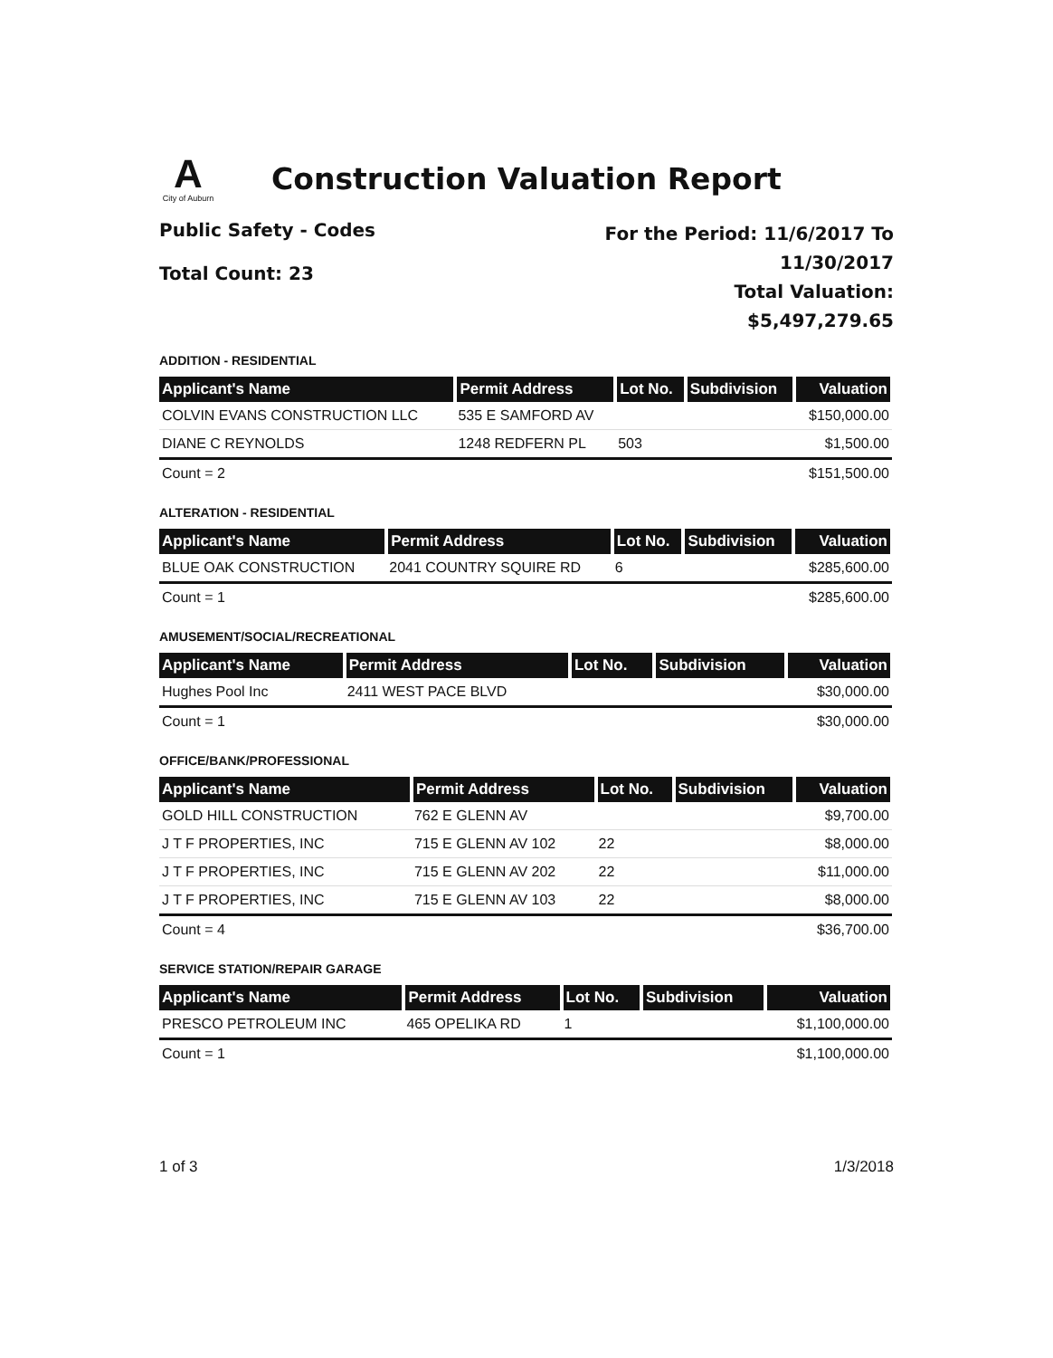A
City of Auburn
Construction Valuation Report
Public Safety - Codes
Total Count: 23
For the Period: 11/6/2017 To
11/30/2017
Total Valuation:
$5,497,279.65
ADDITION - RESIDENTIAL
| Applicant's Name | Permit Address | Lot No. | Subdivision | Valuation |
| --- | --- | --- | --- | --- |
| COLVIN EVANS CONSTRUCTION LLC | 535 E SAMFORD AV | | | $150,000.00 |
| DIANE C REYNOLDS | 1248 REDFERN PL | 503 | | $1,500.00 |
| Count = 2 | | | | $151,500.00 |
ALTERATION - RESIDENTIAL
| Applicant's Name | Permit Address | Lot No. | Subdivision | Valuation |
| --- | --- | --- | --- | --- |
| BLUE OAK CONSTRUCTION | 2041 COUNTRY SQUIRE RD | 6 | | $285,600.00 |
| Count = 1 | | | | $285,600.00 |
AMUSEMENT/SOCIAL/RECREATIONAL
| Applicant's Name | Permit Address | Lot No. | Subdivision | Valuation |
| --- | --- | --- | --- | --- |
| Hughes Pool Inc | 2411 WEST PACE BLVD | | | $30,000.00 |
| Count = 1 | | | | $30,000.00 |
OFFICE/BANK/PROFESSIONAL
| Applicant's Name | Permit Address | Lot No. | Subdivision | Valuation |
| --- | --- | --- | --- | --- |
| GOLD HILL CONSTRUCTION | 762 E GLENN AV | | | $9,700.00 |
| J T F PROPERTIES, INC | 715 E GLENN AV 102 | 22 | | $8,000.00 |
| J T F PROPERTIES, INC | 715 E GLENN AV 202 | 22 | | $11,000.00 |
| J T F PROPERTIES, INC | 715 E GLENN AV 103 | 22 | | $8,000.00 |
| Count = 4 | | | | $36,700.00 |
SERVICE STATION/REPAIR GARAGE
| Applicant's Name | Permit Address | Lot No. | Subdivision | Valuation |
| --- | --- | --- | --- | --- |
| PRESCO PETROLEUM INC | 465 OPELIKA RD | 1 | | $1,100,000.00 |
| Count = 1 | | | | $1,100,000.00 |
1 of 3 1/3/2018